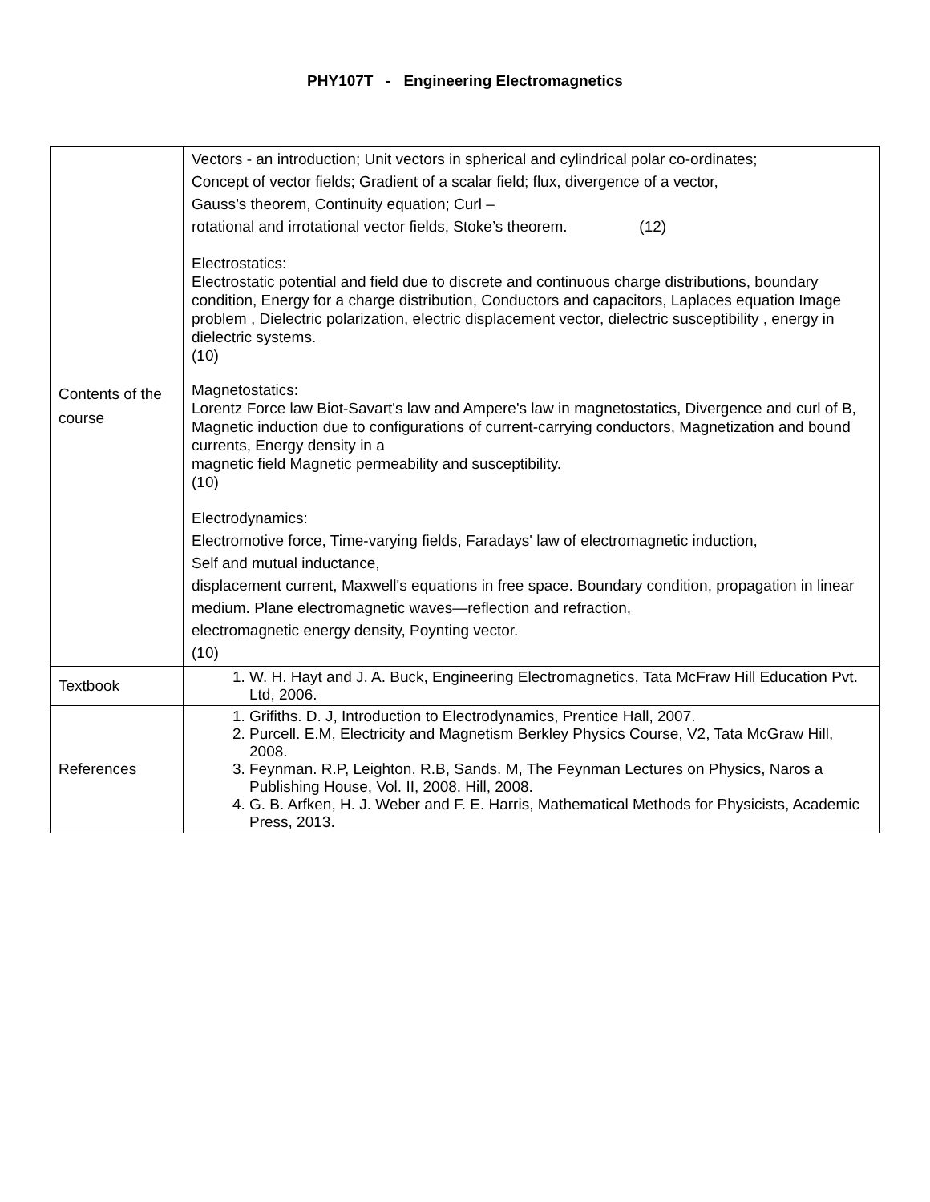PHY107T - Engineering Electromagnetics
| Contents of the course | Vectors - an introduction; Unit vectors in spherical and cylindrical polar co-ordinates; Concept of vector fields; Gradient of a scalar field; flux, divergence of a vector, Gauss’s theorem, Continuity equation; Curl – rotational and irrotational vector fields, Stoke’s theorem. (12) Electrostatics: Electrostatic potential and field due to discrete and continuous charge distributions, boundary condition, Energy for a charge distribution, Conductors and capacitors, Laplaces equation Image problem , Dielectric polarization, electric displacement vector, dielectric susceptibility , energy in dielectric systems. (10) Magnetostatics: Lorentz Force law Biot-Savart's law and Ampere's law in magnetostatics, Divergence and curl of B, Magnetic induction due to configurations of current-carrying conductors, Magnetization and bound currents, Energy density in a magnetic field Magnetic permeability and susceptibility. (10) Electrodynamics: Electromotive force, Time-varying fields, Faradays' law of electromagnetic induction, Self and mutual inductance, displacement current, Maxwell's equations in free space. Boundary condition, propagation in linear medium. Plane electromagnetic waves—reflection and refraction, electromagnetic energy density, Poynting vector. (10) |
| Textbook | 1. W. H. Hayt and J. A. Buck, Engineering Electromagnetics, Tata McFraw Hill Education Pvt. Ltd, 2006. |
| References | 1. Grifiths. D. J, Introduction to Electrodynamics, Prentice Hall, 2007. 2. Purcell. E.M, Electricity and Magnetism Berkley Physics Course, V2, Tata McGraw Hill, 2008. 3. Feynman. R.P, Leighton. R.B, Sands. M, The Feynman Lectures on Physics, Naros a Publishing House, Vol. II, 2008. Hill, 2008. 4. G. B. Arfken, H. J. Weber and F. E. Harris, Mathematical Methods for Physicists, Academic Press, 2013. |